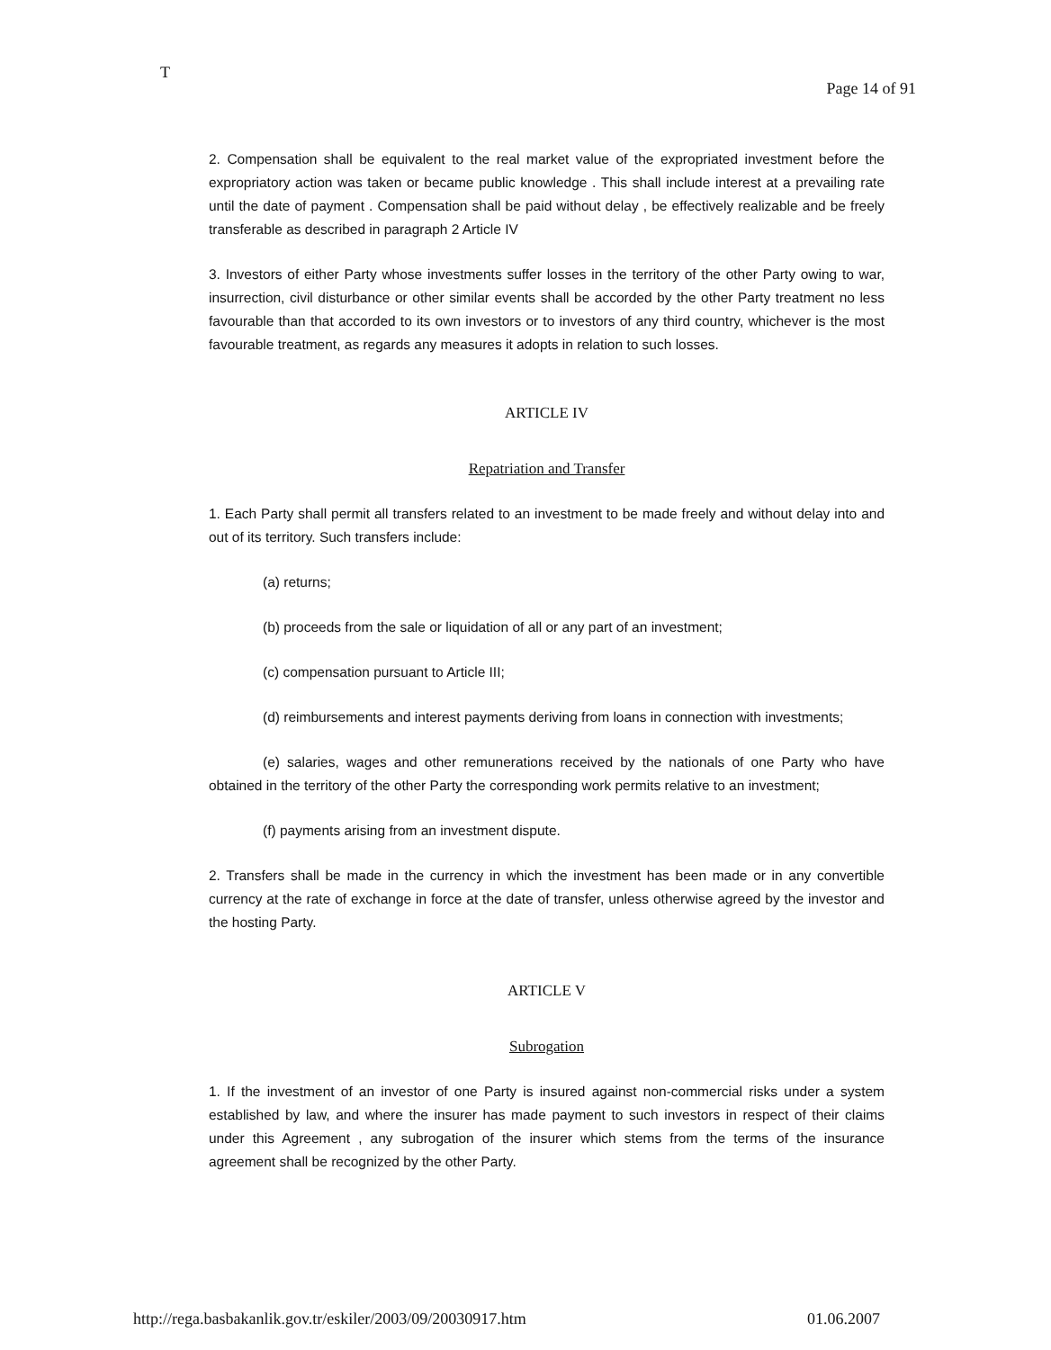T
Page 14 of 91
2. Compensation shall be equivalent to the real market value of the expropriated investment before the expropriatory action was taken or became public knowledge . This shall include interest at a prevailing rate until the date of payment . Compensation shall be paid without delay , be effectively realizable and be freely transferable as described in paragraph 2 Article IV
3. Investors of either Party whose investments suffer losses in the territory of the other Party owing to war, insurrection, civil disturbance or other similar events shall be accorded by the other Party treatment no less favourable than that accorded to its own investors or to investors of any third country, whichever is the most favourable treatment, as regards any measures it adopts in relation to such losses.
ARTICLE IV
Repatriation and Transfer
1. Each Party shall permit all transfers related to an investment to be made freely and without delay into and out of its territory. Such transfers include:
(a) returns;
(b) proceeds from the sale or liquidation of all or any part of an investment;
(c) compensation pursuant to Article III;
(d) reimbursements and interest payments deriving from loans in connection with investments;
(e) salaries, wages and other remunerations received by the nationals of one Party who have obtained in the territory of the other Party the corresponding work permits relative to an investment;
(f) payments arising from an investment dispute.
2. Transfers shall be made in the currency in which the investment has been made or in any convertible currency at the rate of exchange in force at the date of transfer, unless otherwise agreed by the investor and the hosting Party.
ARTICLE V
Subrogation
1. If the investment of an investor of one Party is insured against non-commercial risks under a system established by law, and where the insurer has made payment to such investors in respect of their claims under this Agreement , any subrogation of the insurer which stems from the terms of the insurance agreement shall be recognized by the other Party.
http://rega.basbakanlik.gov.tr/eskiler/2003/09/20030917.htm 01.06.2007